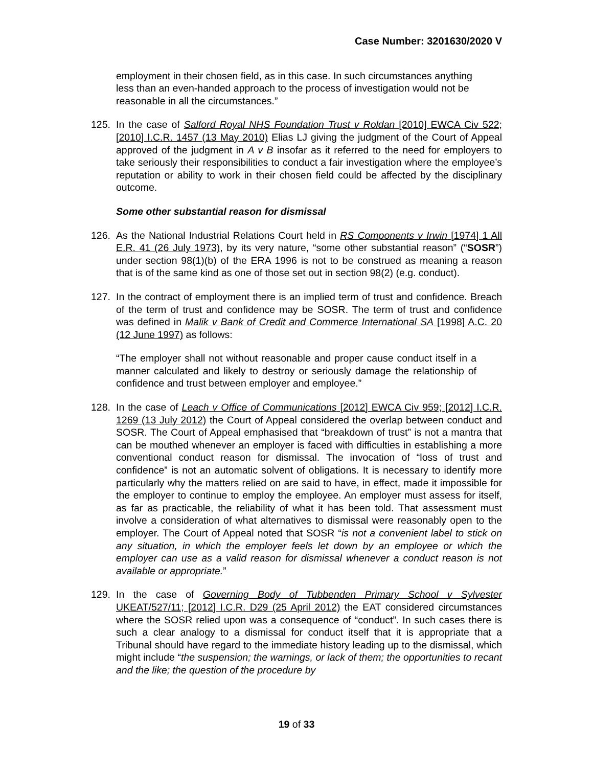Case Number: 3201630/2020 V
employment in their chosen field, as in this case. In such circumstances anything less than an even-handed approach to the process of investigation would not be reasonable in all the circumstances.”
125. In the case of Salford Royal NHS Foundation Trust v Roldan [2010] EWCA Civ 522; [2010] I.C.R. 1457 (13 May 2010) Elias LJ giving the judgment of the Court of Appeal approved of the judgment in A v B insofar as it referred to the need for employers to take seriously their responsibilities to conduct a fair investigation where the employee’s reputation or ability to work in their chosen field could be affected by the disciplinary outcome.
Some other substantial reason for dismissal
126. As the National Industrial Relations Court held in RS Components v Irwin [1974] 1 All E.R. 41 (26 July 1973), by its very nature, “some other substantial reason” (“SOSR”) under section 98(1)(b) of the ERA 1996 is not to be construed as meaning a reason that is of the same kind as one of those set out in section 98(2) (e.g. conduct).
127. In the contract of employment there is an implied term of trust and confidence. Breach of the term of trust and confidence may be SOSR. The term of trust and confidence was defined in Malik v Bank of Credit and Commerce International SA [1998] A.C. 20 (12 June 1997) as follows:
“The employer shall not without reasonable and proper cause conduct itself in a manner calculated and likely to destroy or seriously damage the relationship of confidence and trust between employer and employee.”
128. In the case of Leach v Office of Communications [2012] EWCA Civ 959; [2012] I.C.R. 1269 (13 July 2012) the Court of Appeal considered the overlap between conduct and SOSR. The Court of Appeal emphasised that “breakdown of trust” is not a mantra that can be mouthed whenever an employer is faced with difficulties in establishing a more conventional conduct reason for dismissal. The invocation of “loss of trust and confidence” is not an automatic solvent of obligations. It is necessary to identify more particularly why the matters relied on are said to have, in effect, made it impossible for the employer to continue to employ the employee. An employer must assess for itself, as far as practicable, the reliability of what it has been told. That assessment must involve a consideration of what alternatives to dismissal were reasonably open to the employer. The Court of Appeal noted that SOSR “is not a convenient label to stick on any situation, in which the employer feels let down by an employee or which the employer can use as a valid reason for dismissal whenever a conduct reason is not available or appropriate.”
129. In the case of Governing Body of Tubbenden Primary School v Sylvester UKEAT/527/11; [2012] I.C.R. D29 (25 April 2012) the EAT considered circumstances where the SOSR relied upon was a consequence of “conduct”. In such cases there is such a clear analogy to a dismissal for conduct itself that it is appropriate that a Tribunal should have regard to the immediate history leading up to the dismissal, which might include “the suspension; the warnings, or lack of them; the opportunities to recant and the like; the question of the procedure by
19 of 33